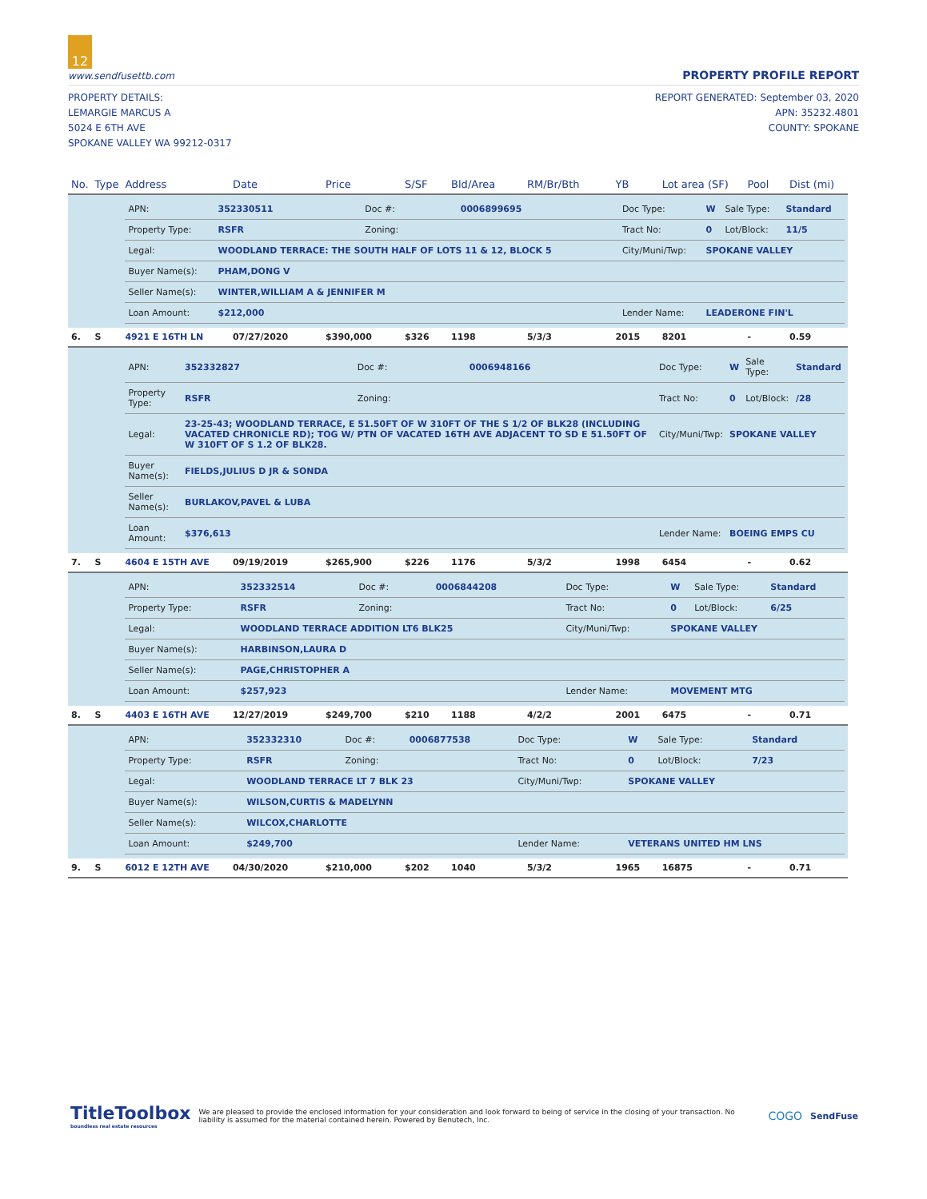12
www.sendfusettb.com PROPERTY PROFILE REPORT
PROPERTY DETAILS:
LEMARGIE MARCUS A
5024 E 6TH AVE
SPOKANE VALLEY WA 99212-0317
REPORT GENERATED: September 03, 2020
APN: 35232.4801
COUNTY: SPOKANE
| No. | Type | Address | Date | Price | S/SF | Bld/Area | RM/Br/Bth | YB | Lot area (SF) | Pool | Dist (mi) |
| --- | --- | --- | --- | --- | --- | --- | --- | --- | --- | --- | --- |
| | | / APN: / 352330511 / Doc #: / 0006899695 / Doc Type: / W / Sale Type: / Standard / / Property Type: / RSFR / Zoning: / / Tract No: / 0 / Lot/Block: / 11/5 / / Legal: / WOODLAND TERRACE: THE SOUTH HALF OF LOTS 11 & 12, BLOCK 5 / / / City/Muni/Twp: / SPOKANE VALLEY / / / / Buyer Name(s): / PHAM,DONG V / / / / / / / / Seller Name(s): / WINTER,WILLIAM A & JENNIFER M / / / / / / / / Loan Amount: / $212,000 / / / Lender Name: / LEADERONE FIN'L / / / | | | | | | | | | |
| 6. | S | 4921 E 16TH LN | 07/27/2020 | $390,000 | $326 | 1198 | 5/3/3 | 2015 | 8201 | - | 0.59 |
| | | / APN: / 352332827 / Doc #: / 0006948166 / Doc Type: / W / Sale Type: / Standard / / Property Type: / RSFR / Zoning: / / Tract No: / 0 / Lot/Block: / /28 / / Legal: / 23-25-43; WOODLAND TERRACE, E 51.50FT OF W 310FT OF THE S 1/2 OF BLK28 (INCLUDING VACATED CHRONICLE RD); TOG W/ PTN OF VACATED 16TH AVE ADJACENT TO SD E 51.50FT OF W 310FT OF S 1.2 OF BLK28. / / / City/Muni/Twp: / SPOKANE VALLEY / / / / Buyer Name(s): / FIELDS,JULIUS D JR & SONDA / / / / / / / / Seller Name(s): / BURLAKOV,PAVEL & LUBA / / / / / / / / Loan Amount: / $376,613 / / / Lender Name: / BOEING EMPS CU / / / | | | | | | | | | |
| 7. | S | 4604 E 15TH AVE | 09/19/2019 | $265,900 | $226 | 1176 | 5/3/2 | 1998 | 6454 | - | 0.62 |
| | | / APN: / 352332514 / Doc #: / 0006844208 / Doc Type: / W / Sale Type: / Standard / / Property Type: / RSFR / Zoning: / / Tract No: / 0 / Lot/Block: / 6/25 / / Legal: / WOODLAND TERRACE ADDITION LT6 BLK25 / / / City/Muni/Twp: / SPOKANE VALLEY / / / / Buyer Name(s): / HARBINSON,LAURA D / / / / / / / / Seller Name(s): / PAGE,CHRISTOPHER A / / / / / / / / Loan Amount: / $257,923 / / / Lender Name: / MOVEMENT MTG / / / | | | | | | | | | |
| 8. | S | 4403 E 16TH AVE | 12/27/2019 | $249,700 | $210 | 1188 | 4/2/2 | 2001 | 6475 | - | 0.71 |
| | | / APN: / 352332310 / Doc #: / 0006877538 / Doc Type: / W / Sale Type: / Standard / / Property Type: / RSFR / Zoning: / / Tract No: / 0 / Lot/Block: / 7/23 / / Legal: / WOODLAND TERRACE LT 7 BLK 23 / / / City/Muni/Twp: / SPOKANE VALLEY / / / / Buyer Name(s): / WILSON,CURTIS & MADELYNN / / / / / / / / Seller Name(s): / WILCOX,CHARLOTTE / / / / / / / / Loan Amount: / $249,700 / / / Lender Name: / VETERANS UNITED HM LNS / / / | | | | | | | | | |
| 9. | S | 6012 E 12TH AVE | 04/30/2020 | $210,000 | $202 | 1040 | 5/3/2 | 1965 | 16875 | - | 0.71 |
TitleToolbox
boundless real estate resources
We are pleased to provide the enclosed information for your consideration and look forward to being of service in the closing of your transaction. No liability is assumed for the material contained herein. Powered by Benutech, Inc.
COGO
SendFuse